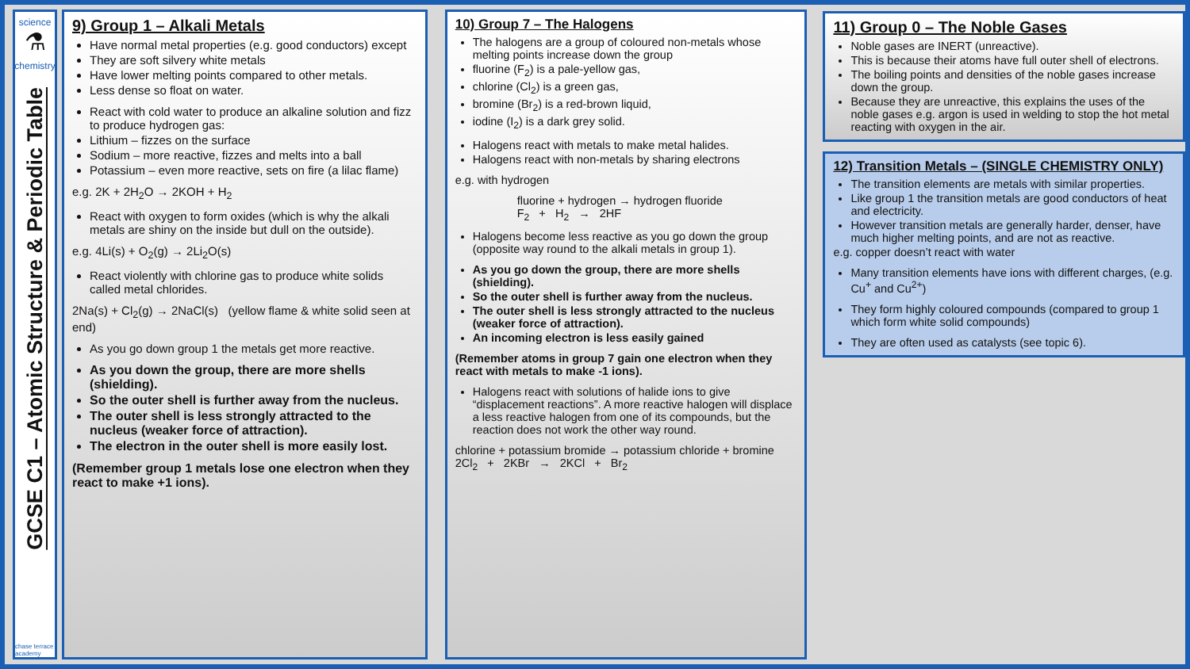science
⚗
chemistry
GCSE C1 – Atomic Structure & Periodic Table
chase terrace academy
9) Group 1 – Alkali Metals
Have normal metal properties (e.g. good conductors) except
They are soft silvery white metals
Have lower melting points compared to other metals.
Less dense so float on water.
React with cold water to produce an alkaline solution and fizz to produce hydrogen gas:
Lithium – fizzes on the surface
Sodium – more reactive, fizzes and melts into a ball
Potassium – even more reactive, sets on fire (a lilac flame)
e.g. 2K + 2H<sub>2</sub>O → 2KOH + H<sub>2</sub>
React with oxygen to form oxides (which is why the alkali metals are shiny on the inside but dull on the outside).
e.g. 4Li(s) + O<sub>2</sub>(g) → 2Li<sub>2</sub>O(s)
React violently with chlorine gas to produce white solids called metal chlorides.
2Na(s) + Cl<sub>2</sub>(g) → 2NaCl(s) (yellow flame & white solid seen at end)
As you go down group 1 the metals get more reactive.
As you down the group, there are more shells (shielding).
So the outer shell is further away from the nucleus.
The outer shell is less strongly attracted to the nucleus (weaker force of attraction).
The electron in the outer shell is more easily lost.
(Remember group 1 metals lose one electron when they react to make +1 ions).
10) Group 7 – The Halogens
The halogens are a group of coloured non-metals whose melting points increase down the group
fluorine (F<sub>2</sub>) is a pale-yellow gas,
chlorine (Cl<sub>2</sub>) is a green gas,
bromine (Br<sub>2</sub>) is a red-brown liquid,
iodine (I<sub>2</sub>) is a dark grey solid.
Halogens react with metals to make metal halides.
Halogens react with non-metals by sharing electrons
e.g. with hydrogen
fluorine + hydrogen → hydrogen fluoride
F<sub>2</sub> + H<sub>2</sub> → 2HF
Halogens become less reactive as you go down the group (opposite way round to the alkali metals in group 1).
As you go down the group, there are more shells (shielding).
So the outer shell is further away from the nucleus.
The outer shell is less strongly attracted to the nucleus (weaker force of attraction).
An incoming electron is less easily gained
(Remember atoms in group 7 gain one electron when they react with metals to make -1 ions).
Halogens react with solutions of halide ions to give “displacement reactions”. A more reactive halogen will displace a less reactive halogen from one of its compounds, but the reaction does not work the other way round.
chlorine + potassium bromide → potassium chloride + bromine
2Cl<sub>2</sub> + 2KBr → 2KCl + Br<sub>2</sub>
11) Group 0 – The Noble Gases
Noble gases are INERT (unreactive).
This is because their atoms have full outer shell of electrons.
The boiling points and densities of the noble gases increase down the group.
Because they are unreactive, this explains the uses of the noble gases e.g. argon is used in welding to stop the hot metal reacting with oxygen in the air.
12) Transition Metals – (SINGLE CHEMISTRY ONLY)
The transition elements are metals with similar properties.
Like group 1 the transition metals are good conductors of heat and electricity.
However transition metals are generally harder, denser, have much higher melting points, and are not as reactive.
e.g. copper doesn’t react with water
Many transition elements have ions with different charges, (e.g. Cu<sup>+</sup> and Cu<sup>2+</sup>)
They form highly coloured compounds (compared to group 1 which form white solid compounds)
They are often used as catalysts (see topic 6).